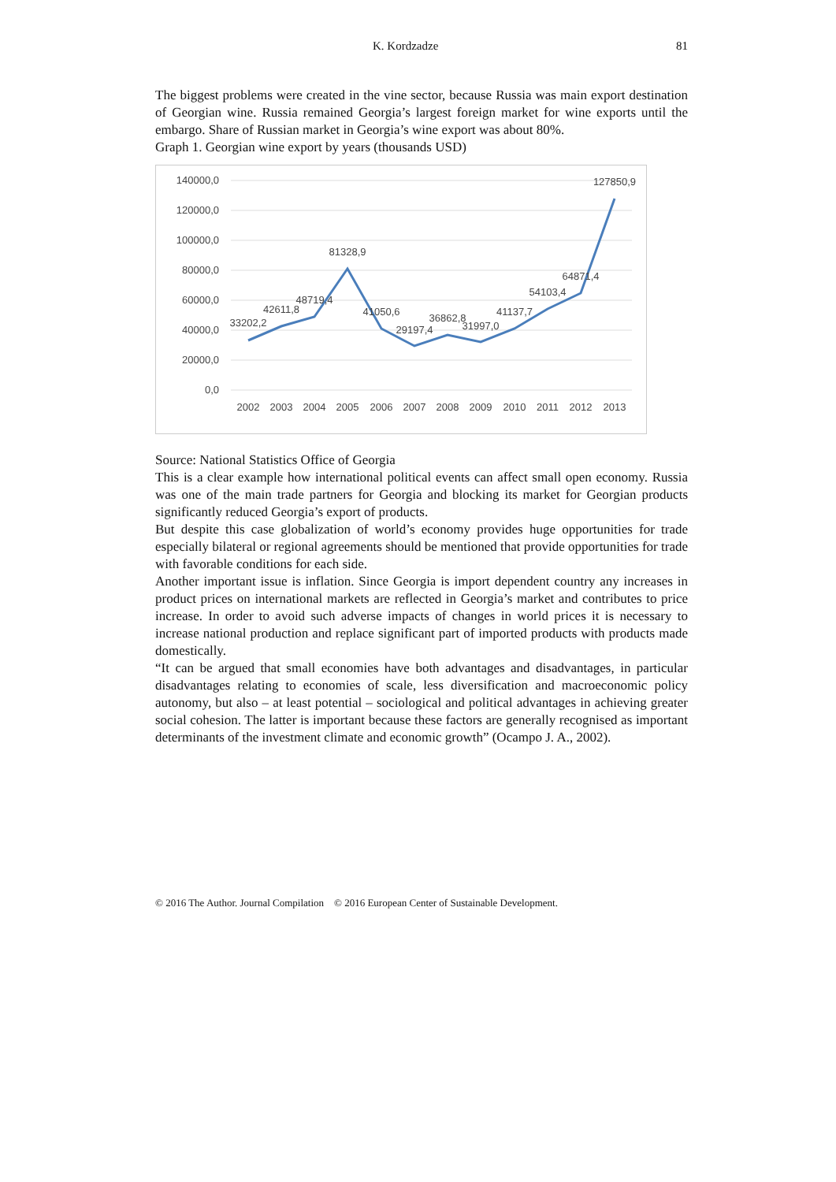K. Kordzadze 81
The biggest problems were created in the vine sector, because Russia was main export destination of Georgian wine. Russia remained Georgia’s largest foreign market for wine exports until the embargo. Share of Russian market in Georgia’s wine export was about 80%.
Graph 1. Georgian wine export by years (thousands USD)
140000,0
120000,0
100000,0
80000,0
60000,0
40000,0
20000,0
0,0
2002
2003
2004
2005
2006
2007
2008
2009
2010
2011
2012
2013
33202,2
42611,8
48719,4
81328,9
41050,6
29197,4
36862,8
31997,0
41137,7
54103,4
64871,4
127850,9
Source: National Statistics Office of Georgia
This is a clear example how international political events can affect small open economy. Russia was one of the main trade partners for Georgia and blocking its market for Georgian products significantly reduced Georgia’s export of products.
But despite this case globalization of world’s economy provides huge opportunities for trade especially bilateral or regional agreements should be mentioned that provide opportunities for trade with favorable conditions for each side.
Another important issue is inflation. Since Georgia is import dependent country any increases in product prices on international markets are reflected in Georgia’s market and contributes to price increase. In order to avoid such adverse impacts of changes in world prices it is necessary to increase national production and replace significant part of imported products with products made domestically.
“It can be argued that small economies have both advantages and disadvantages, in particular disadvantages relating to economies of scale, less diversification and macroeconomic policy autonomy, but also – at least potential – sociological and political advantages in achieving greater social cohesion. The latter is important because these factors are generally recognised as important determinants of the investment climate and economic growth” (Ocampo J. A., 2002).
© 2016 The Author. Journal Compilation © 2016 European Center of Sustainable Development.